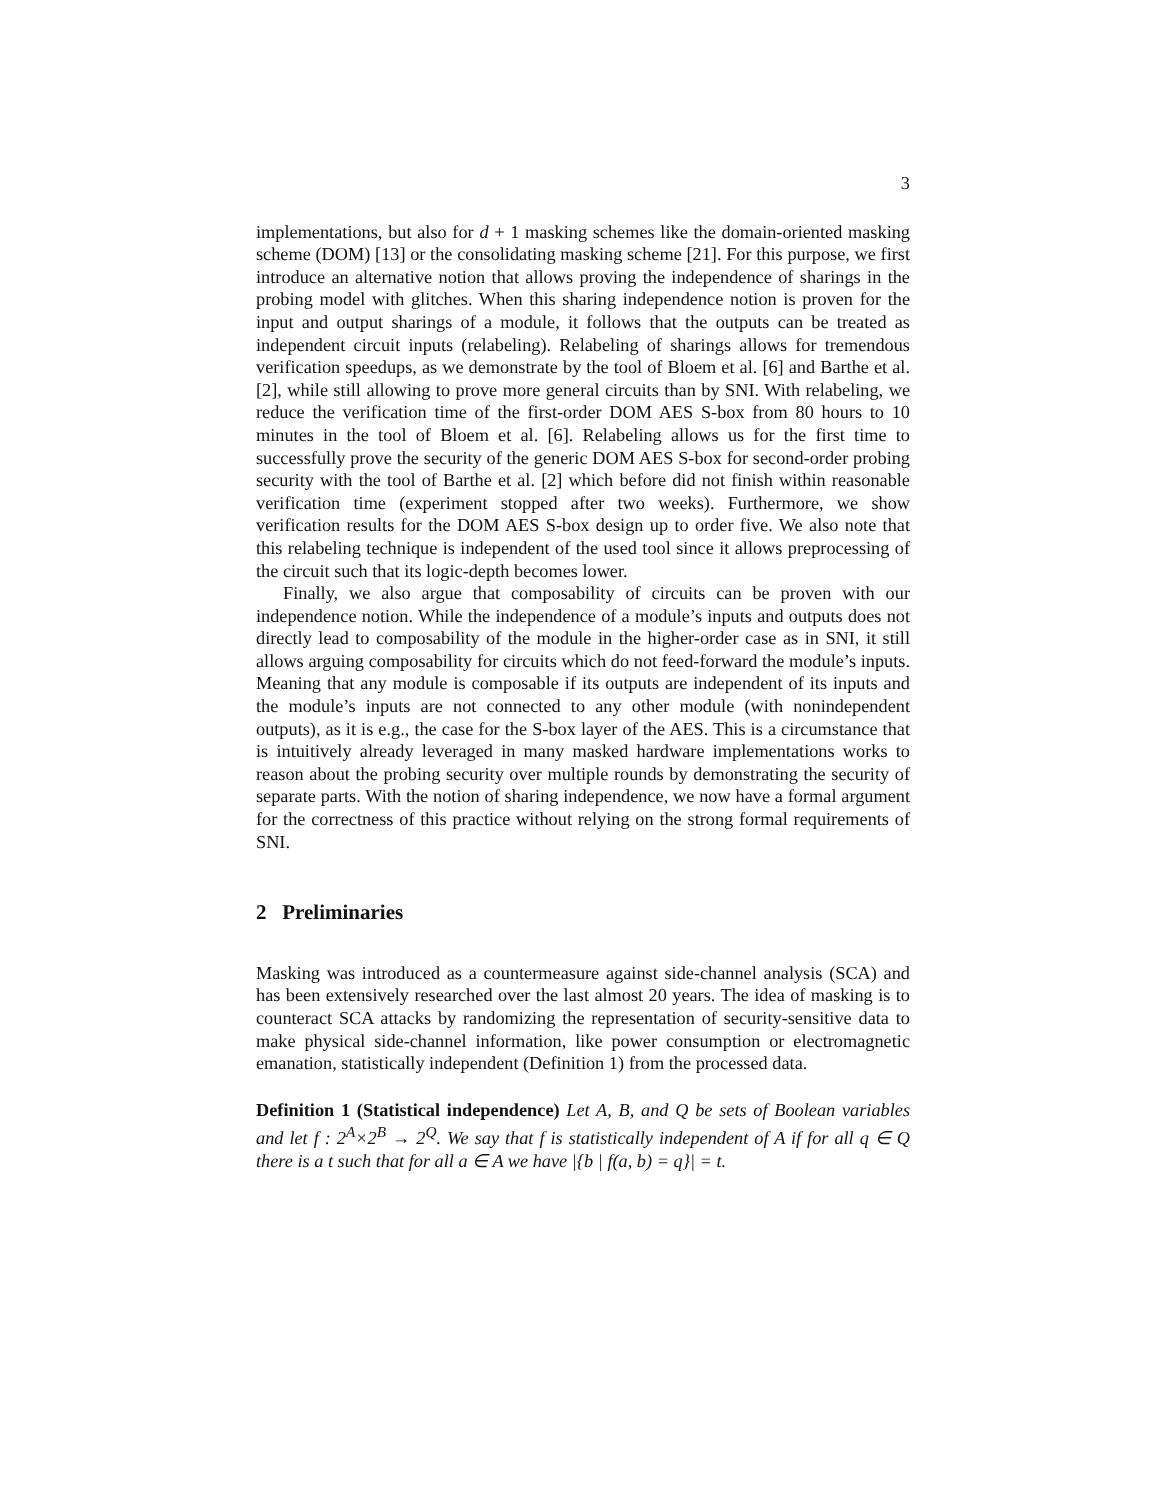3
implementations, but also for d + 1 masking schemes like the domain-oriented masking scheme (DOM) [13] or the consolidating masking scheme [21]. For this purpose, we first introduce an alternative notion that allows proving the independence of sharings in the probing model with glitches. When this sharing independence notion is proven for the input and output sharings of a module, it follows that the outputs can be treated as independent circuit inputs (relabeling). Relabeling of sharings allows for tremendous verification speedups, as we demonstrate by the tool of Bloem et al. [6] and Barthe et al. [2], while still allowing to prove more general circuits than by SNI. With relabeling, we reduce the verification time of the first-order DOM AES S-box from 80 hours to 10 minutes in the tool of Bloem et al. [6]. Relabeling allows us for the first time to successfully prove the security of the generic DOM AES S-box for second-order probing security with the tool of Barthe et al. [2] which before did not finish within reasonable verification time (experiment stopped after two weeks). Furthermore, we show verification results for the DOM AES S-box design up to order five. We also note that this relabeling technique is independent of the used tool since it allows preprocessing of the circuit such that its logic-depth becomes lower.
Finally, we also argue that composability of circuits can be proven with our independence notion. While the independence of a module’s inputs and outputs does not directly lead to composability of the module in the higher-order case as in SNI, it still allows arguing composability for circuits which do not feed-forward the module’s inputs. Meaning that any module is composable if its outputs are independent of its inputs and the module’s inputs are not connected to any other module (with nonindependent outputs), as it is e.g., the case for the S-box layer of the AES. This is a circumstance that is intuitively already leveraged in many masked hardware implementations works to reason about the probing security over multiple rounds by demonstrating the security of separate parts. With the notion of sharing independence, we now have a formal argument for the correctness of this practice without relying on the strong formal requirements of SNI.
2 Preliminaries
Masking was introduced as a countermeasure against side-channel analysis (SCA) and has been extensively researched over the last almost 20 years. The idea of masking is to counteract SCA attacks by randomizing the representation of security-sensitive data to make physical side-channel information, like power consumption or electromagnetic emanation, statistically independent (Definition 1) from the processed data.
Definition 1 (Statistical independence) Let A, B, and Q be sets of Boolean variables and let f : 2<sup>A</sup>×2<sup>B</sup> → 2<sup>Q</sup>. We say that f is statistically independent of A if for all q ∈ Q there is a t such that for all a ∈ A we have |{b | f(a, b) = q}| = t.